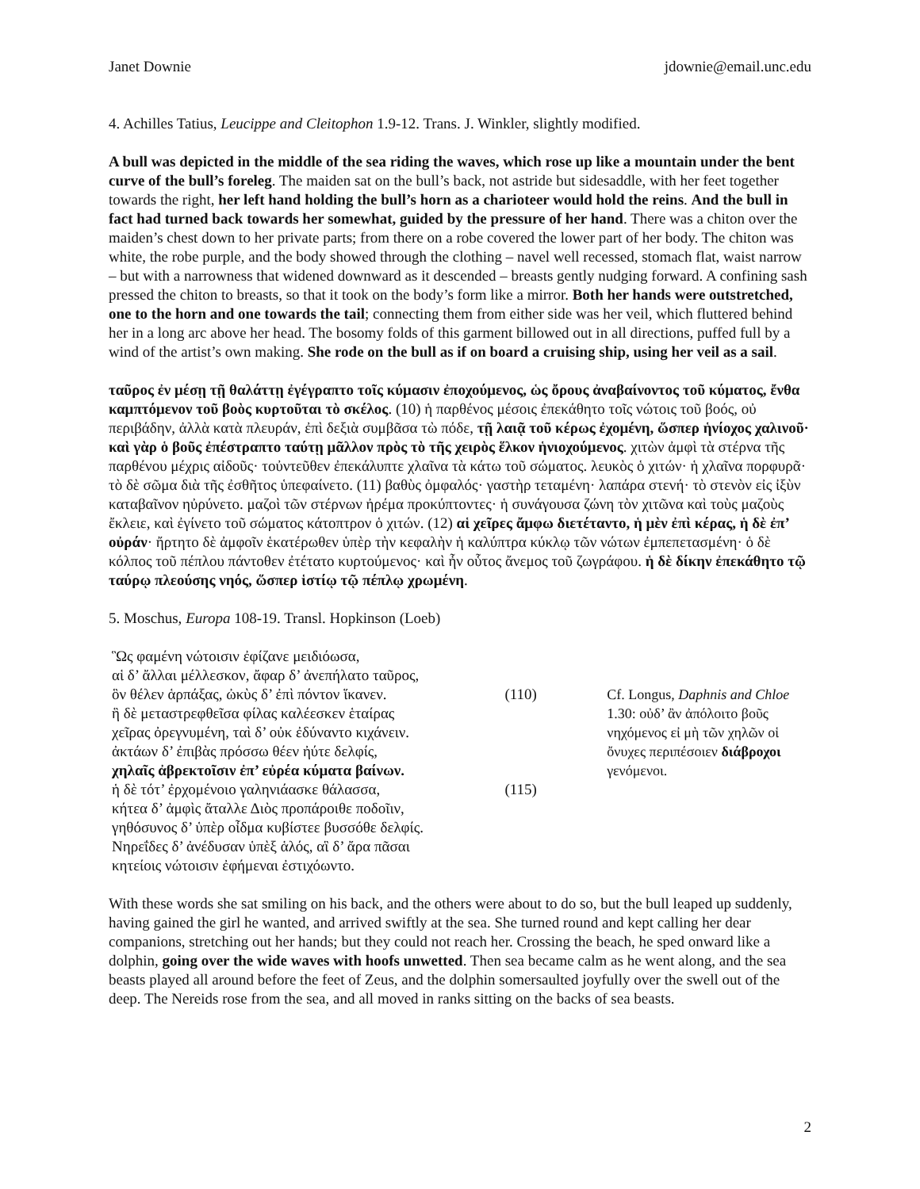Janet Downie jdownie@email.unc.edu
4. Achilles Tatius, Leucippe and Cleitophon 1.9-12. Trans. J. Winkler, slightly modified.
A bull was depicted in the middle of the sea riding the waves, which rose up like a mountain under the bent curve of the bull’s foreleg. The maiden sat on the bull’s back, not astride but sidesaddle, with her feet together towards the right, her left hand holding the bull’s horn as a charioteer would hold the reins. And the bull in fact had turned back towards her somewhat, guided by the pressure of her hand. There was a chiton over the maiden’s chest down to her private parts; from there on a robe covered the lower part of her body. The chiton was white, the robe purple, and the body showed through the clothing – navel well recessed, stomach flat, waist narrow – but with a narrowness that widened downward as it descended – breasts gently nudging forward. A confining sash pressed the chiton to breasts, so that it took on the body’s form like a mirror. Both her hands were outstretched, one to the horn and one towards the tail; connecting them from either side was her veil, which fluttered behind her in a long arc above her head. The bosomy folds of this garment billowed out in all directions, puffed full by a wind of the artist’s own making. She rode on the bull as if on board a cruising ship, using her veil as a sail.
ταῦρος ἐν μέσῃ τῇ θαλάττῃ ἐγέγραπτο τοῖς κύμασιν ἐποχούμενος, ὡς ὄρους ἀναβαίνοντος τοῦ κύματος, ἔνθα καμπτόμενον τοῦ βοὸς κυρτοῦται τὸ σκέλος. (10) ἡ παρθένος μέσοις ἐπεκάθητο τοῖς νώτοις τοῦ βοός, οὐ περιβάδην, ἀλλὰ κατὰ πλευράν, ἐπὶ δεξιὰ συμβᾶσα τὼ πόδε, τῇ λαιᾷ τοῦ κέρως ἐχομένη, ὥσπερ ἡνίοχος χαλινοῦ· καὶ γὰρ ὁ βοῦς ἐπέστραπτο ταύτῃ μᾶλλον πρὸς τὸ τῆς χειρὸς ἕλκον ἡνιοχούμενος. χιτὼν ἀμφὶ τὰ στέρνα τῆς παρθένου μέχρις αἰδοῦς· τοὐντεῦθεν ἐπεκάλυπτε χλαῖνα τὰ κάτω τοῦ σώματος. λευκὸς ὁ χιτών· ἡ χλαῖνα πορφυρᾶ· τὸ δὲ σῶμα διὰ τῆς ἐσθῆτος ὑπεφαίνετο. (11) βαθὺς ὀμφαλός· γαστὴρ τεταμένη· λαπάρα στενή· τὸ στενὸν εἰς ἰξὺν καταβαῖνον ηὐρύνετο. μαζοὶ τῶν στέρνων ἠρέμα προκύπτοντες· ἡ συνάγουσα ζώνη τὸν χιτῶνα καὶ τοὺς μαζοὺς ἔκλειε, καὶ ἐγίνετο τοῦ σώματος κάτοπτρον ὁ χιτών. (12) αἱ χεῖρες ἄμφω διετέταντο, ἡ μὲν ἐπὶ κέρας, ἡ δὲ ἐπ’ οὐράν· ἤρτητο δὲ ἀμφοῖν ἑκατέρωθεν ὑπὲρ τὴν κεφαλὴν ἡ καλύπτρα κύκλῳ τῶν νώτων ἐμπεπετασμένη· ὁ δὲ κόλπος τοῦ πέπλου πάντοθεν ἐτέτατο κυρτούμενος· καὶ ἦν οὗτος ἄνεμος τοῦ ζωγράφου. ἡ δὲ δίκην ἐπεκάθητο τῷ ταύρῳ πλεούσης νηός, ὥσπερ ἱστίῳ τῷ πέπλῳ χρωμένη.
5. Moschus, Europa 108-19. Transl. Hopkinson (Loeb)
Ὣς φαμένη νώτοισιν ἐφίζανε μειδιόωσα,
αἱ δ’ ἄλλαι μέλλεσκον, ἄφαρ δ’ ἀνεπήλατο ταῦρος,
ὃν θέλεν ἁρπάξας, ὠκὺς δ’ ἐπὶ πόντον ἵκανεν.
ἣ δὲ μεταστρεφθεῖσα φίλας καλέεσκεν ἑταίρας
χεῖρας ὀρεγνυμένη, ταὶ δ’ οὐκ ἐδύναντο κιχάνειν.
ἀκτάων δ’ ἐπιβὰς πρόσσω θέεν ἠύτε δελφίς,
χηλαῖς ἀβρεκτοῖσιν ἐπ’ εὐρέα κύματα βαίνων.
ἡ δὲ τότ’ ἐρχομένοιο γαληνιάασκε θάλασσα,
κήτεα δ’ ἀμφὶς ἄταλλε Διὸς προπάροιθε ποδοῖιν,
γηθόσυνος δ’ ὑπὲρ οἶδμα κυβίστεε βυσσόθε δελφίς.
Νηρεΐδες δ’ ἀνέδυσαν ὑπὲξ ἁλός, αἳ δ’ ἄρα πᾶσαι
κητείοις νώτοισιν ἐφήμεναι ἐστιχόωντο.
(110)
(115)
Cf. Longus, Daphnis and Chloe 1.30: οὐδ’ ἂν ἀπόλοιτο βοῦς νηχόμενος εἰ μὴ τῶν χηλῶν οἱ ὄνυχες περιπέσοιεν διάβροχοι γενόμενοι.
With these words she sat smiling on his back, and the others were about to do so, but the bull leaped up suddenly, having gained the girl he wanted, and arrived swiftly at the sea. She turned round and kept calling her dear companions, stretching out her hands; but they could not reach her. Crossing the beach, he sped onward like a dolphin, going over the wide waves with hoofs unwetted. Then sea became calm as he went along, and the sea beasts played all around before the feet of Zeus, and the dolphin somersaulted joyfully over the swell out of the deep. The Nereids rose from the sea, and all moved in ranks sitting on the backs of sea beasts.
2